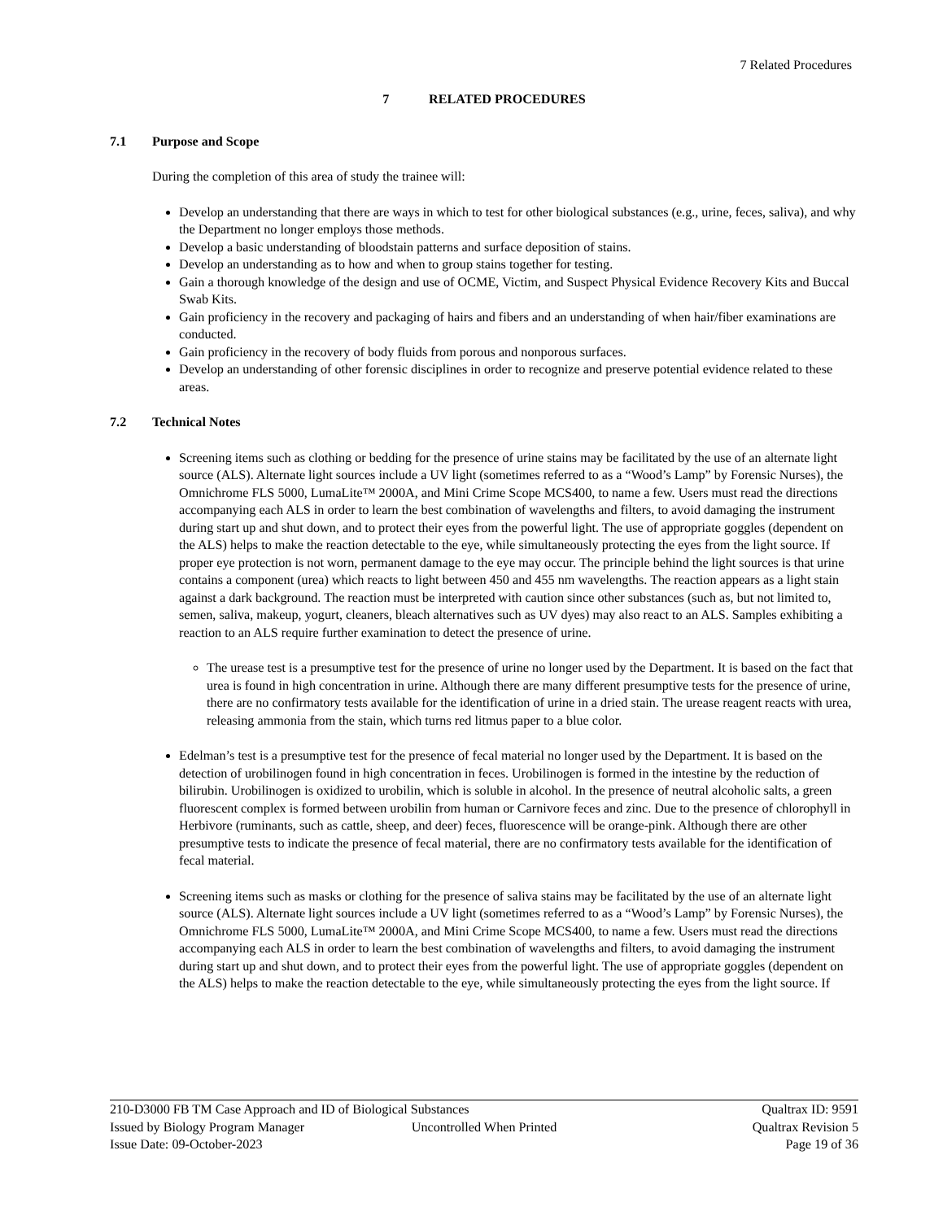7 Related Procedures
7 RELATED PROCEDURES
7.1 Purpose and Scope
During the completion of this area of study the trainee will:
Develop an understanding that there are ways in which to test for other biological substances (e.g., urine, feces, saliva), and why the Department no longer employs those methods.
Develop a basic understanding of bloodstain patterns and surface deposition of stains.
Develop an understanding as to how and when to group stains together for testing.
Gain a thorough knowledge of the design and use of OCME, Victim, and Suspect Physical Evidence Recovery Kits and Buccal Swab Kits.
Gain proficiency in the recovery and packaging of hairs and fibers and an understanding of when hair/fiber examinations are conducted.
Gain proficiency in the recovery of body fluids from porous and nonporous surfaces.
Develop an understanding of other forensic disciplines in order to recognize and preserve potential evidence related to these areas.
7.2 Technical Notes
Screening items such as clothing or bedding for the presence of urine stains may be facilitated by the use of an alternate light source (ALS). Alternate light sources include a UV light (sometimes referred to as a “Wood’s Lamp” by Forensic Nurses), the Omnichrome FLS 5000, LumaLite™ 2000A, and Mini Crime Scope MCS400, to name a few. Users must read the directions accompanying each ALS in order to learn the best combination of wavelengths and filters, to avoid damaging the instrument during start up and shut down, and to protect their eyes from the powerful light. The use of appropriate goggles (dependent on the ALS) helps to make the reaction detectable to the eye, while simultaneously protecting the eyes from the light source. If proper eye protection is not worn, permanent damage to the eye may occur. The principle behind the light sources is that urine contains a component (urea) which reacts to light between 450 and 455 nm wavelengths. The reaction appears as a light stain against a dark background. The reaction must be interpreted with caution since other substances (such as, but not limited to, semen, saliva, makeup, yogurt, cleaners, bleach alternatives such as UV dyes) may also react to an ALS. Samples exhibiting a reaction to an ALS require further examination to detect the presence of urine.
The urease test is a presumptive test for the presence of urine no longer used by the Department. It is based on the fact that urea is found in high concentration in urine. Although there are many different presumptive tests for the presence of urine, there are no confirmatory tests available for the identification of urine in a dried stain. The urease reagent reacts with urea, releasing ammonia from the stain, which turns red litmus paper to a blue color.
Edelman’s test is a presumptive test for the presence of fecal material no longer used by the Department. It is based on the detection of urobilinogen found in high concentration in feces. Urobilinogen is formed in the intestine by the reduction of bilirubin. Urobilinogen is oxidized to urobilin, which is soluble in alcohol. In the presence of neutral alcoholic salts, a green fluorescent complex is formed between urobilin from human or Carnivore feces and zinc. Due to the presence of chlorophyll in Herbivore (ruminants, such as cattle, sheep, and deer) feces, fluorescence will be orange-pink. Although there are other presumptive tests to indicate the presence of fecal material, there are no confirmatory tests available for the identification of fecal material.
Screening items such as masks or clothing for the presence of saliva stains may be facilitated by the use of an alternate light source (ALS). Alternate light sources include a UV light (sometimes referred to as a “Wood’s Lamp” by Forensic Nurses), the Omnichrome FLS 5000, LumaLite™ 2000A, and Mini Crime Scope MCS400, to name a few. Users must read the directions accompanying each ALS in order to learn the best combination of wavelengths and filters, to avoid damaging the instrument during start up and shut down, and to protect their eyes from the powerful light. The use of appropriate goggles (dependent on the ALS) helps to make the reaction detectable to the eye, while simultaneously protecting the eyes from the light source. If
210-D3000 FB TM Case Approach and ID of Biological Substances
Qualtrax ID: 9591
Issued by Biology Program Manager
Uncontrolled When Printed Qualtrax Revision 5
Issue Date: 09-October-2023 Page 19 of 36